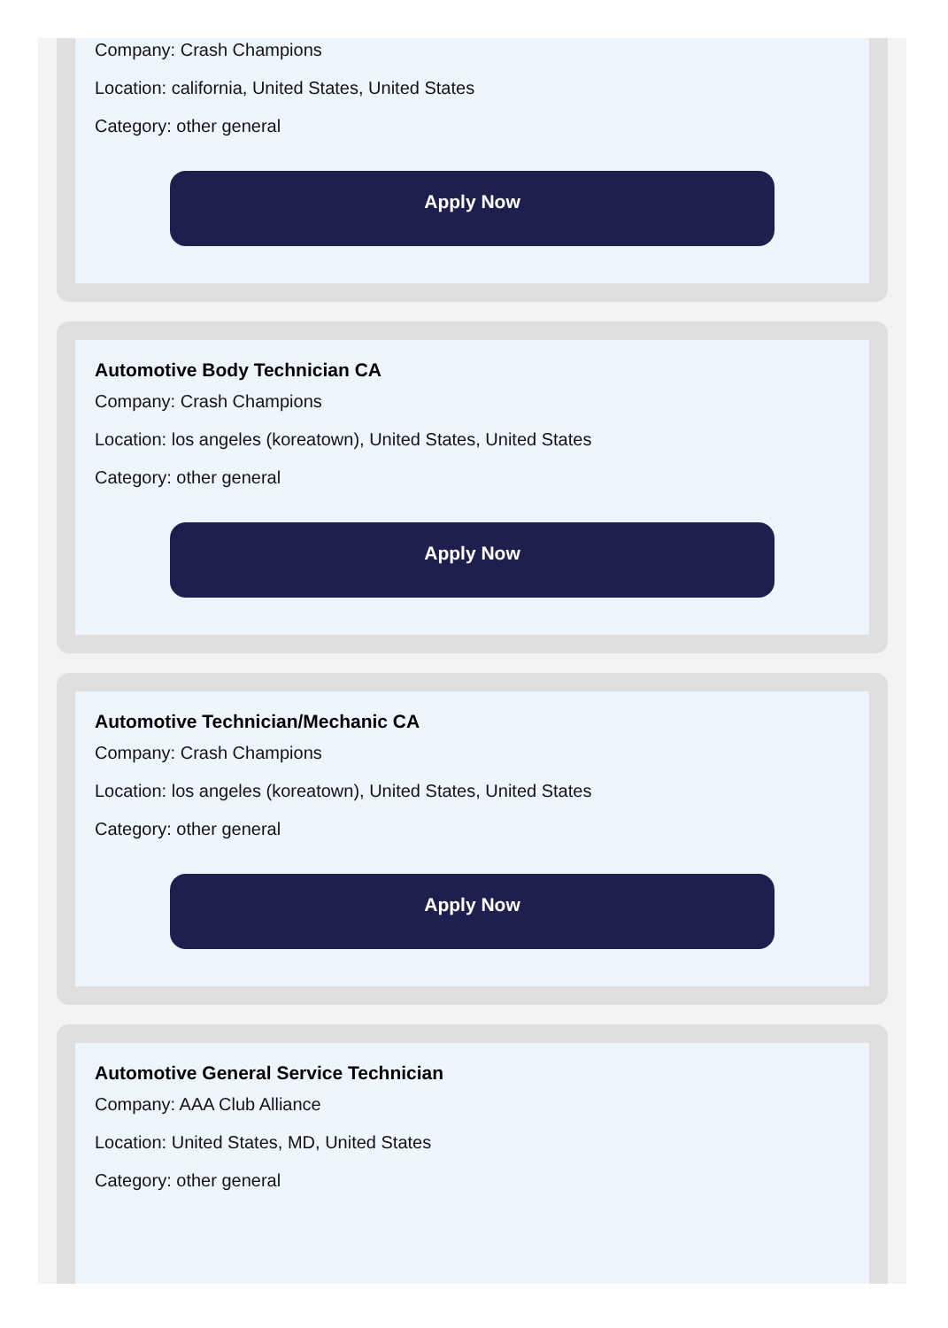Company: Crash Champions
Location: california, United States, United States
Category: other general
Apply Now
Automotive Body Technician CA
Company: Crash Champions
Location: los angeles (koreatown), United States, United States
Category: other general
Apply Now
Automotive Technician/Mechanic CA
Company: Crash Champions
Location: los angeles (koreatown), United States, United States
Category: other general
Apply Now
Automotive General Service Technician
Company: AAA Club Alliance
Location: United States, MD, United States
Category: other general